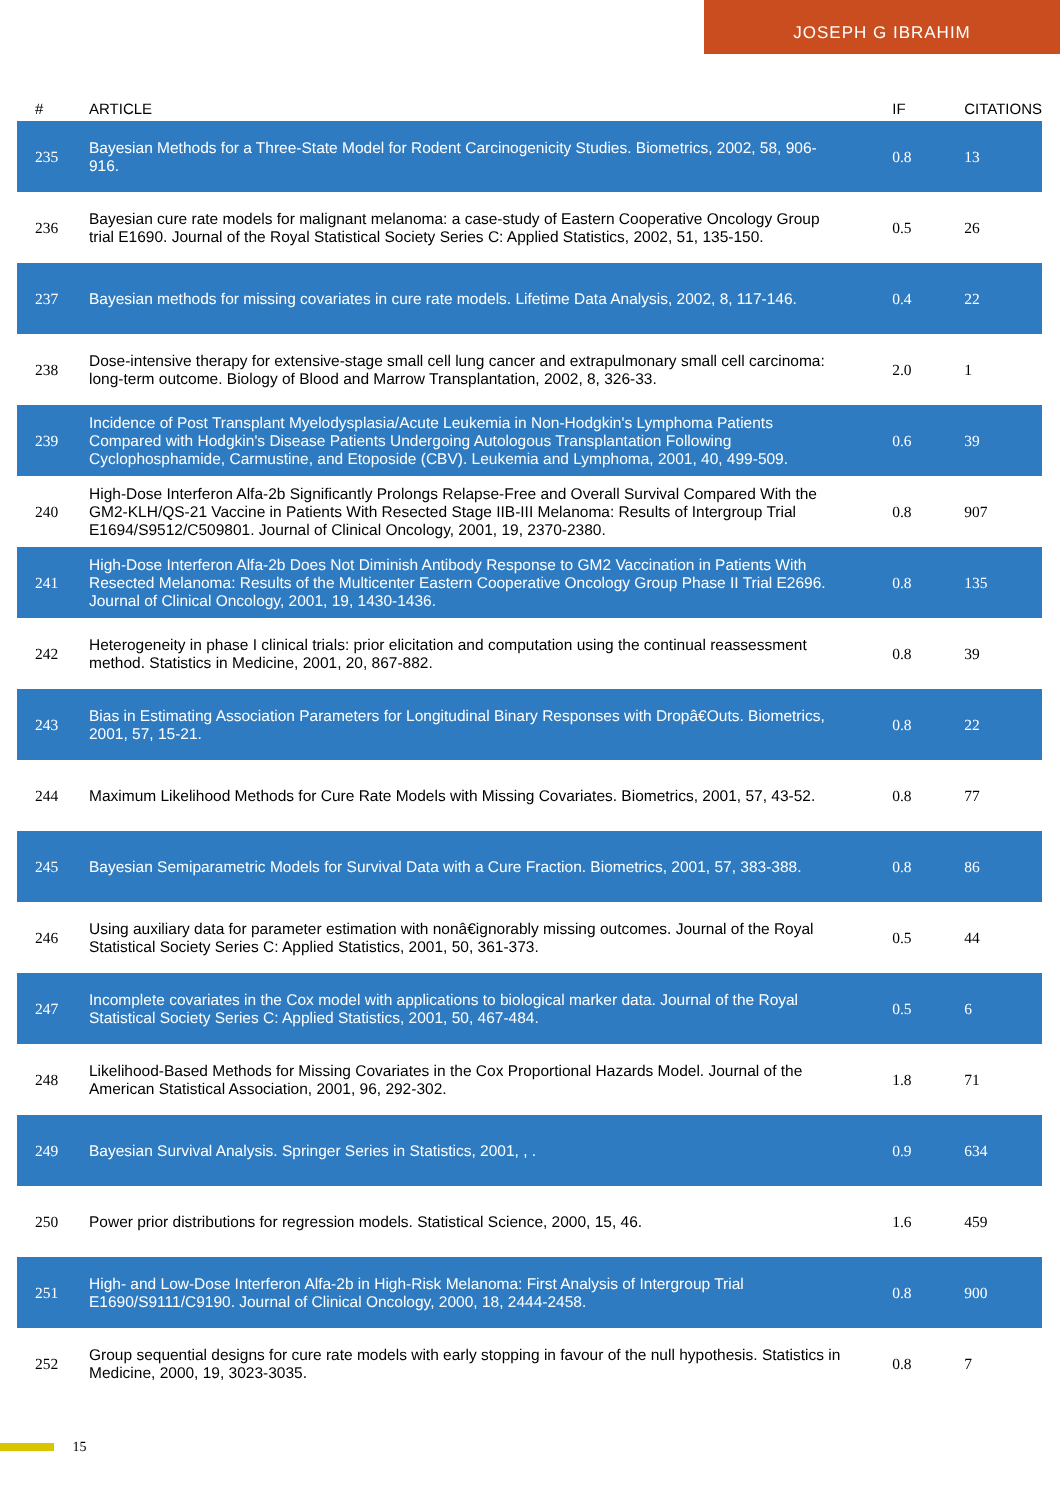JOSEPH G IBRAHIM
| # | ARTICLE | IF | CITATIONS |
| --- | --- | --- | --- |
| 235 | Bayesian Methods for a Three-State Model for Rodent Carcinogenicity Studies. Biometrics, 2002, 58, 906-916. | 0.8 | 13 |
| 236 | Bayesian cure rate models for malignant melanoma: a case-study of Eastern Cooperative Oncology Group trial E1690. Journal of the Royal Statistical Society Series C: Applied Statistics, 2002, 51, 135-150. | 0.5 | 26 |
| 237 | Bayesian methods for missing covariates in cure rate models. Lifetime Data Analysis, 2002, 8, 117-146. | 0.4 | 22 |
| 238 | Dose-intensive therapy for extensive-stage small cell lung cancer and extrapulmonary small cell carcinoma: long-term outcome. Biology of Blood and Marrow Transplantation, 2002, 8, 326-33. | 2.0 | 1 |
| 239 | Incidence of Post Transplant Myelodysplasia/Acute Leukemia in Non-Hodgkin's Lymphoma Patients Compared with Hodgkin's Disease Patients Undergoing Autologous Transplantation Following Cyclophosphamide, Carmustine, and Etoposide (CBV). Leukemia and Lymphoma, 2001, 40, 499-509. | 0.6 | 39 |
| 240 | High-Dose Interferon Alfa-2b Significantly Prolongs Relapse-Free and Overall Survival Compared With the GM2-KLH/QS-21 Vaccine in Patients With Resected Stage IIB-III Melanoma: Results of Intergroup Trial E1694/S9512/C509801. Journal of Clinical Oncology, 2001, 19, 2370-2380. | 0.8 | 907 |
| 241 | High-Dose Interferon Alfa-2b Does Not Diminish Antibody Response to GM2 Vaccination in Patients With Resected Melanoma: Results of the Multicenter Eastern Cooperative Oncology Group Phase II Trial E2696. Journal of Clinical Oncology, 2001, 19, 1430-1436. | 0.8 | 135 |
| 242 | Heterogeneity in phase I clinical trials: prior elicitation and computation using the continual reassessment method. Statistics in Medicine, 2001, 20, 867-882. | 0.8 | 39 |
| 243 | Bias in Estimating Association Parameters for Longitudinal Binary Responses with Dropâ€Outs. Biometrics, 2001, 57, 15-21. | 0.8 | 22 |
| 244 | Maximum Likelihood Methods for Cure Rate Models with Missing Covariates. Biometrics, 2001, 57, 43-52. | 0.8 | 77 |
| 245 | Bayesian Semiparametric Models for Survival Data with a Cure Fraction. Biometrics, 2001, 57, 383-388. | 0.8 | 86 |
| 246 | Using auxiliary data for parameter estimation with nonâ€ignorably missing outcomes. Journal of the Royal Statistical Society Series C: Applied Statistics, 2001, 50, 361-373. | 0.5 | 44 |
| 247 | Incomplete covariates in the Cox model with applications to biological marker data. Journal of the Royal Statistical Society Series C: Applied Statistics, 2001, 50, 467-484. | 0.5 | 6 |
| 248 | Likelihood-Based Methods for Missing Covariates in the Cox Proportional Hazards Model. Journal of the American Statistical Association, 2001, 96, 292-302. | 1.8 | 71 |
| 249 | Bayesian Survival Analysis. Springer Series in Statistics, 2001, , . | 0.9 | 634 |
| 250 | Power prior distributions for regression models. Statistical Science, 2000, 15, 46. | 1.6 | 459 |
| 251 | High- and Low-Dose Interferon Alfa-2b in High-Risk Melanoma: First Analysis of Intergroup Trial E1690/S9111/C9190. Journal of Clinical Oncology, 2000, 18, 2444-2458. | 0.8 | 900 |
| 252 | Group sequential designs for cure rate models with early stopping in favour of the null hypothesis. Statistics in Medicine, 2000, 19, 3023-3035. | 0.8 | 7 |
15